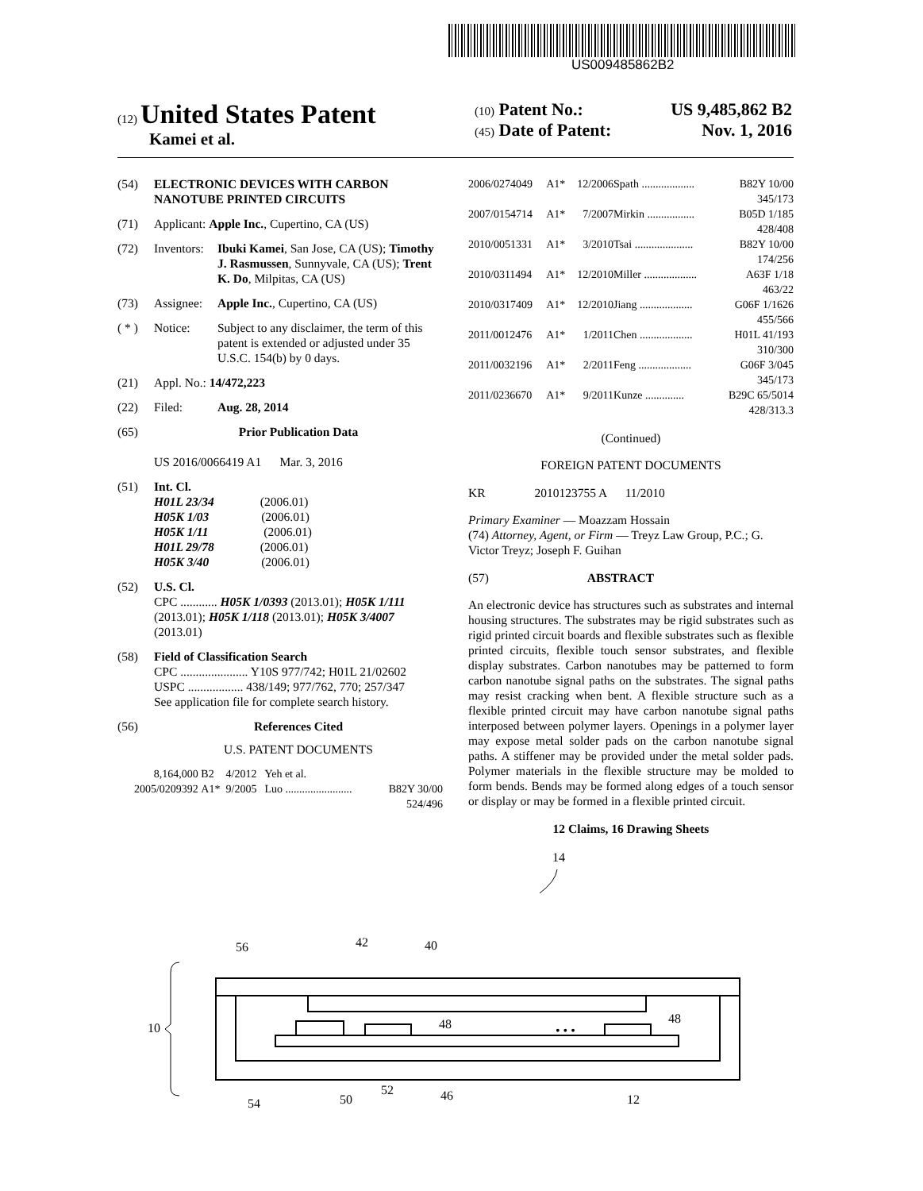US009485862B2
(12) United States Patent
Kamei et al.
(10) Patent No.: US 9,485,862 B2
(45) Date of Patent: Nov. 1, 2016
(54) ELECTRONIC DEVICES WITH CARBON NANOTUBE PRINTED CIRCUITS
(71) Applicant: Apple Inc., Cupertino, CA (US)
(72) Inventors: Ibuki Kamei, San Jose, CA (US); Timothy J. Rasmussen, Sunnyvale, CA (US); Trent K. Do, Milpitas, CA (US)
(73) Assignee: Apple Inc., Cupertino, CA (US)
( * ) Notice: Subject to any disclaimer, the term of this patent is extended or adjusted under 35 U.S.C. 154(b) by 0 days.
(21) Appl. No.: 14/472,223
(22) Filed: Aug. 28, 2014
(65) Prior Publication Data
US 2016/0066419 A1 Mar. 3, 2016
(51) Int. Cl.
H01L 23/34 (2006.01)
H05K 1/03 (2006.01)
H05K 1/11 (2006.01)
H01L 29/78 (2006.01)
H05K 3/40 (2006.01)
(52) U.S. Cl.
CPC ............ H05K 1/0393 (2013.01); H05K 1/111 (2013.01); H05K 1/118 (2013.01); H05K 3/4007 (2013.01)
(58) Field of Classification Search
CPC ...................... Y10S 977/742; H01L 21/02602
USPC .................. 438/149; 977/762, 770; 257/347
See application file for complete search history.
(56) References Cited
U.S. PATENT DOCUMENTS
| 8,164,000 | B2 | 4/2012 | Yeh et al. | |
| 2005/0209392 | A1* | 9/2005 | Luo ........................ | B82Y 30/00 524/496 |
| 2006/0274049 | A1* | 12/2006 | Spath ................... | B82Y 10/00 345/173 |
| 2007/0154714 | A1* | 7/2007 | Mirkin ................. | B05D 1/185 428/408 |
| 2010/0051331 | A1* | 3/2010 | Tsai ..................... | B82Y 10/00 174/256 |
| 2010/0311494 | A1* | 12/2010 | Miller ................... | A63F 1/18 463/22 |
| 2010/0317409 | A1* | 12/2010 | Jiang ................... | G06F 1/1626 455/566 |
| 2011/0012476 | A1* | 1/2011 | Chen ................... | H01L 41/193 310/300 |
| 2011/0032196 | A1* | 2/2011 | Feng ................... | G06F 3/045 345/173 |
| 2011/0236670 | A1* | 9/2011 | Kunze .............. | B29C 65/5014 428/313.3 |
(Continued)
FOREIGN PATENT DOCUMENTS
KR 2010123755 A 11/2010
Primary Examiner — Moazzam Hossain
(74) Attorney, Agent, or Firm — Treyz Law Group, P.C.; G. Victor Treyz; Joseph F. Guihan
(57) ABSTRACT
An electronic device has structures such as substrates and internal housing structures. The substrates may be rigid substrates such as rigid printed circuit boards and flexible substrates such as flexible printed circuits, flexible touch sensor substrates, and flexible display substrates. Carbon nanotubes may be patterned to form carbon nanotube signal paths on the substrates. The signal paths may resist cracking when bent. A flexible structure such as a flexible printed circuit may have carbon nanotube signal paths interposed between polymer layers. Openings in a polymer layer may expose metal solder pads on the carbon nanotube signal paths. A stiffener may be provided under the metal solder pads. Polymer materials in the flexible structure may be molded to form bends. Bends may be formed along edges of a touch sensor or display or may be formed in a flexible printed circuit.
12 Claims, 16 Drawing Sheets
14
• • •
56
42
40
48
48
10
54
50
52
46
12